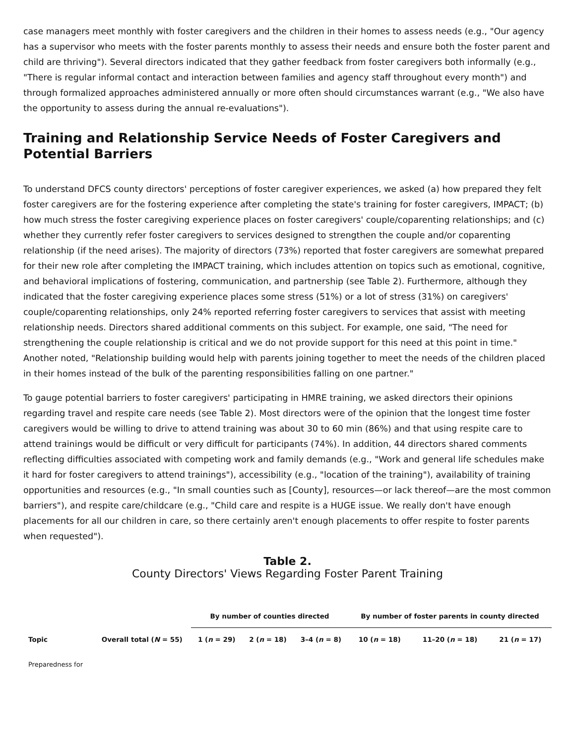case managers meet monthly with foster caregivers and the children in their homes to assess needs (e.g., "Our agency has a supervisor who meets with the foster parents monthly to assess their needs and ensure both the foster parent and child are thriving"). Several directors indicated that they gather feedback from foster caregivers both informally (e.g., "There is regular informal contact and interaction between families and agency staff throughout every month") and through formalized approaches administered annually or more often should circumstances warrant (e.g., "We also have the opportunity to assess during the annual re-evaluations").
Training and Relationship Service Needs of Foster Caregivers and Potential Barriers
To understand DFCS county directors' perceptions of foster caregiver experiences, we asked (a) how prepared they felt foster caregivers are for the fostering experience after completing the state's training for foster caregivers, IMPACT; (b) how much stress the foster caregiving experience places on foster caregivers' couple/coparenting relationships; and (c) whether they currently refer foster caregivers to services designed to strengthen the couple and/or coparenting relationship (if the need arises). The majority of directors (73%) reported that foster caregivers are somewhat prepared for their new role after completing the IMPACT training, which includes attention on topics such as emotional, cognitive, and behavioral implications of fostering, communication, and partnership (see Table 2). Furthermore, although they indicated that the foster caregiving experience places some stress (51%) or a lot of stress (31%) on caregivers' couple/coparenting relationships, only 24% reported referring foster caregivers to services that assist with meeting relationship needs. Directors shared additional comments on this subject. For example, one said, "The need for strengthening the couple relationship is critical and we do not provide support for this need at this point in time." Another noted, "Relationship building would help with parents joining together to meet the needs of the children placed in their homes instead of the bulk of the parenting responsibilities falling on one partner."
To gauge potential barriers to foster caregivers' participating in HMRE training, we asked directors their opinions regarding travel and respite care needs (see Table 2). Most directors were of the opinion that the longest time foster caregivers would be willing to drive to attend training was about 30 to 60 min (86%) and that using respite care to attend trainings would be difficult or very difficult for participants (74%). In addition, 44 directors shared comments reflecting difficulties associated with competing work and family demands (e.g., "Work and general life schedules make it hard for foster caregivers to attend trainings"), accessibility (e.g., "location of the training"), availability of training opportunities and resources (e.g., "In small counties such as [County], resources—or lack thereof—are the most common barriers"), and respite care/childcare (e.g., "Child care and respite is a HUGE issue. We really don't have enough placements for all our children in care, so there certainly aren't enough placements to offer respite to foster parents when requested").
Table 2.
County Directors' Views Regarding Foster Parent Training
| | | By number of counties directed | | | By number of foster parents in county directed | | |
| --- | --- | --- | --- | --- | --- | --- | --- |
| Topic | Overall total ( N = 55) | 1 ( n = 29) | 2 ( n = 18) | 3–4 ( n = 8) | 10 ( n = 18) | 11–20 ( n = 18) | 21 ( n = 17) |
| Preparedness for | | | | | | | |